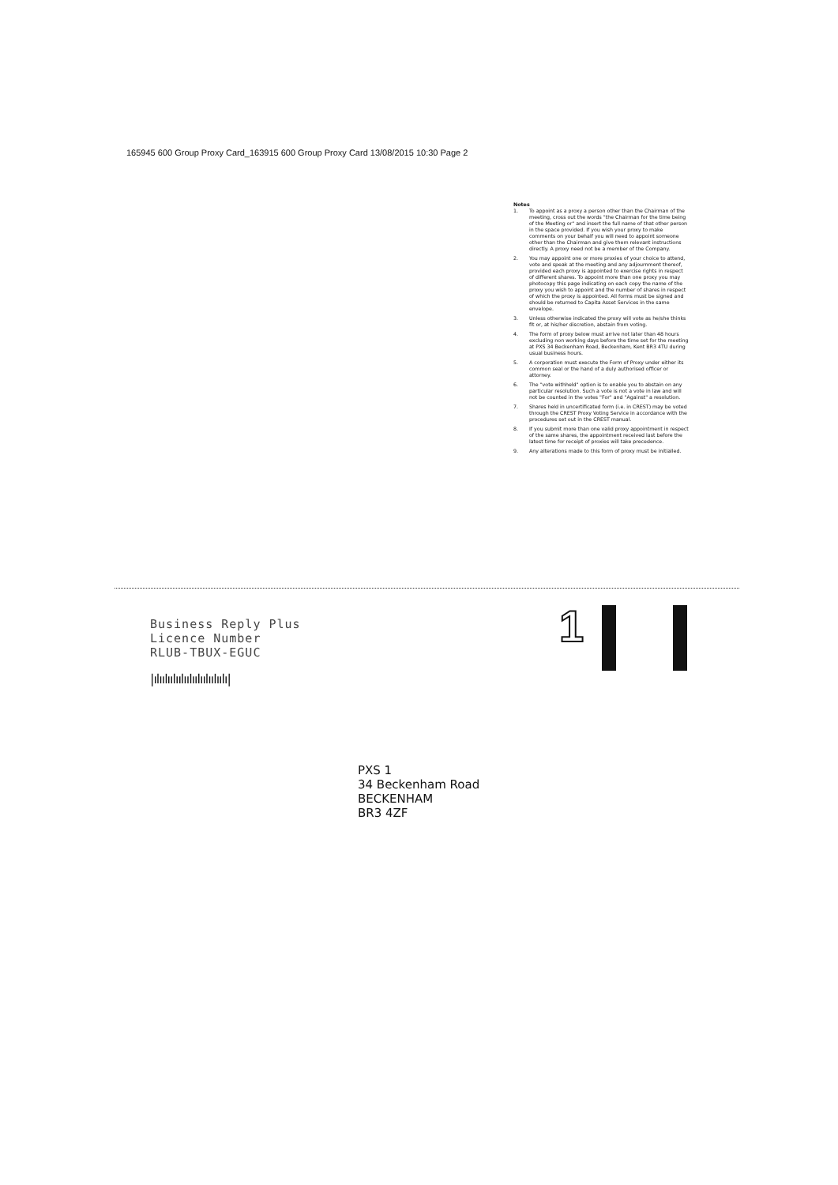165945 600 Group Proxy Card_163915 600 Group Proxy Card 13/08/2015 10:30 Page 2
Notes
1. To appoint as a proxy a person other than the Chairman of the meeting, cross out the words "the Chairman for the time being of the Meeting or" and insert the full name of that other person in the space provided. If you wish your proxy to make comments on your behalf you will need to appoint someone other than the Chairman and give them relevant instructions directly. A proxy need not be a member of the Company.
2. You may appoint one or more proxies of your choice to attend, vote and speak at the meeting and any adjournment thereof, provided each proxy is appointed to exercise rights in respect of different shares. To appoint more than one proxy you may photocopy this page indicating on each copy the name of the proxy you wish to appoint and the number of shares in respect of which the proxy is appointed. All forms must be signed and should be returned to Capita Asset Services in the same envelope.
3. Unless otherwise indicated the proxy will vote as he/she thinks fit or, at his/her discretion, abstain from voting.
4. The form of proxy below must arrive not later than 48 hours excluding non working days before the time set for the meeting at PXS 34 Beckenham Road, Beckenham, Kent BR3 4TU during usual business hours.
5. A corporation must execute the Form of Proxy under either its common seal or the hand of a duly authorised officer or attorney.
6. The "vote withheld" option is to enable you to abstain on any particular resolution. Such a vote is not a vote in law and will not be counted in the votes "For" and "Against" a resolution.
7. Shares held in uncertificated form (i.e. in CREST) may be voted through the CREST Proxy Voting Service in accordance with the procedures set out in the CREST manual.
8. If you submit more than one valid proxy appointment in respect of the same shares, the appointment received last before the latest time for receipt of proxies will take precedence.
9. Any alterations made to this form of proxy must be initialled.
Business Reply Plus
Licence Number
RLUB-TBUX-EGUC
|ılıılıılıılıılıılıılıılıılı|
1
PXS 1
34 Beckenham Road
BECKENHAM
BR3 4ZF